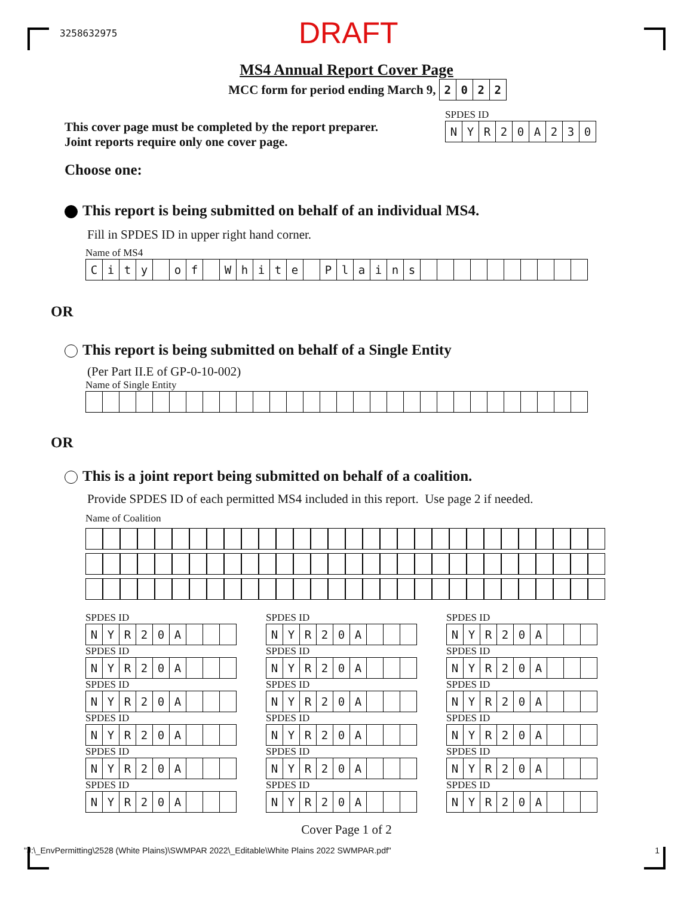3258632975 DRAFT
MS4 Annual Report Cover Page
MCC form for period ending March 9,
| 2 | 0 | 2 | 2 |
This cover page must be completed by the report preparer.
Joint reports require only one cover page.
SPDES ID
| N | Y | R | 2 | 0 | A | 2 | 3 | 0 |
Choose one:
This report is being submitted on behalf of an individual MS4.
Fill in SPDES ID in upper right hand corner.
Name of MS4
| C | i | t | y | | o | f | | W | h | i | t | e | | P | l | a | i | n | s | | | | | | | | | | |
OR
This report is being submitted on behalf of a Single Entity
(Per Part II.E of GP-0-10-002)
Name of Single Entity
OR
This is a joint report being submitted on behalf of a coalition.
Provide SPDES ID of each permitted MS4 included in this report. Use page 2 if needed.
Name of Coalition
SPDES ID
| N | Y | R | 2 | 0 | A | | | |
SPDES ID
| N | Y | R | 2 | 0 | A | | | |
SPDES ID
| N | Y | R | 2 | 0 | A | | | |
SPDES ID
| N | Y | R | 2 | 0 | A | | | |
SPDES ID
| N | Y | R | 2 | 0 | A | | | |
SPDES ID
| N | Y | R | 2 | 0 | A | | | |
SPDES ID
| N | Y | R | 2 | 0 | A | | | |
SPDES ID
| N | Y | R | 2 | 0 | A | | | |
SPDES ID
| N | Y | R | 2 | 0 | A | | | |
SPDES ID
| N | Y | R | 2 | 0 | A | | | |
SPDES ID
| N | Y | R | 2 | 0 | A | | | |
SPDES ID
| N | Y | R | 2 | 0 | A | | | |
SPDES ID
| N | Y | R | 2 | 0 | A | | | |
SPDES ID
| N | Y | R | 2 | 0 | A | | | |
SPDES ID
| N | Y | R | 2 | 0 | A | | | |
SPDES ID
| N | Y | R | 2 | 0 | A | | | |
SPDES ID
| N | Y | R | 2 | 0 | A | | | |
SPDES ID
| N | Y | R | 2 | 0 | A | | | |
Cover Page 1 of 2
"J:\_EnvPermitting\2528 (White Plains)\SWMPAR 2022\_Editable\White Plains 2022 SWMPAR.pdf" 1